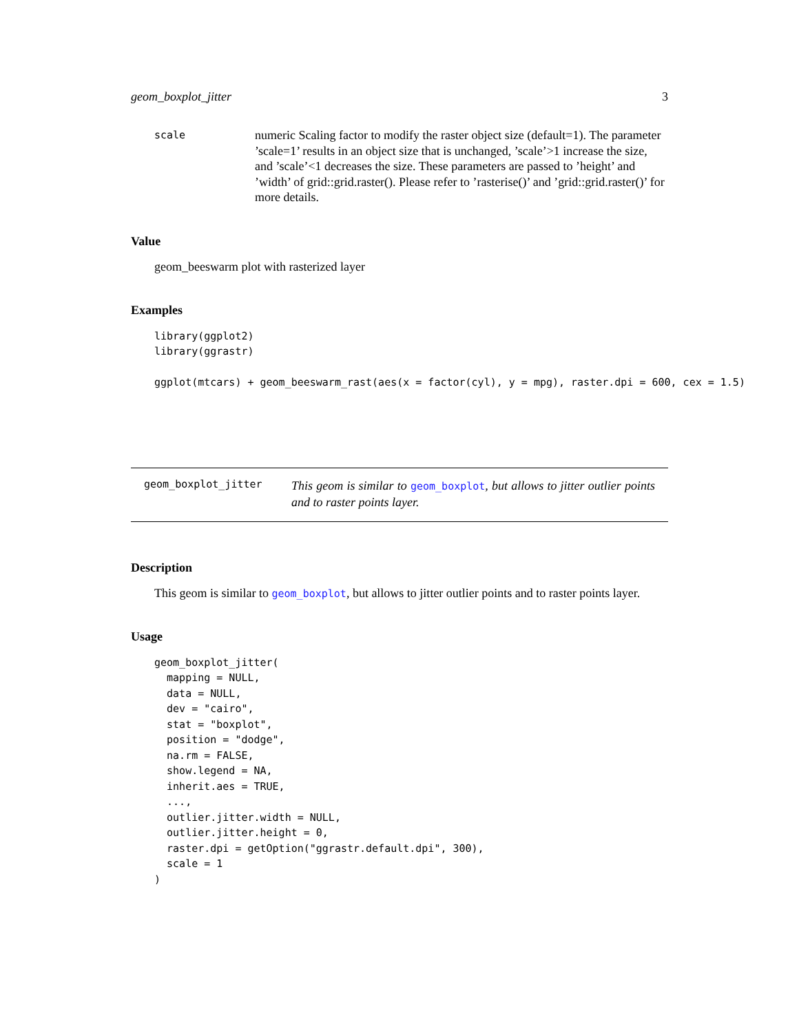geom_boxplot_jitter 3
scale
numeric Scaling factor to modify the raster object size (default=1). The parameter ’scale=1’ results in an object size that is unchanged, ’scale’>1 increase the size, and ’scale’<1 decreases the size. These parameters are passed to ’height’ and ’width’ of grid::grid.raster(). Please refer to ’rasterise()’ and ’grid::grid.raster()’ for more details.
Value
geom_beeswarm plot with rasterized layer
Examples
library(ggplot2)
library(ggrastr)

ggplot(mtcars) + geom_beeswarm_rast(aes(x = factor(cyl), y = mpg), raster.dpi = 600, cex = 1.5)
geom_boxplot_jitter
This geom is similar to geom_boxplot, but allows to jitter outlier points and to raster points layer.
Description
This geom is similar to geom_boxplot, but allows to jitter outlier points and to raster points layer.
Usage
geom_boxplot_jitter(
  mapping = NULL,
  data = NULL,
  dev = "cairo",
  stat = "boxplot",
  position = "dodge",
  na.rm = FALSE,
  show.legend = NA,
  inherit.aes = TRUE,
  ...,
  outlier.jitter.width = NULL,
  outlier.jitter.height = 0,
  raster.dpi = getOption("ggrastr.default.dpi", 300),
  scale = 1
)